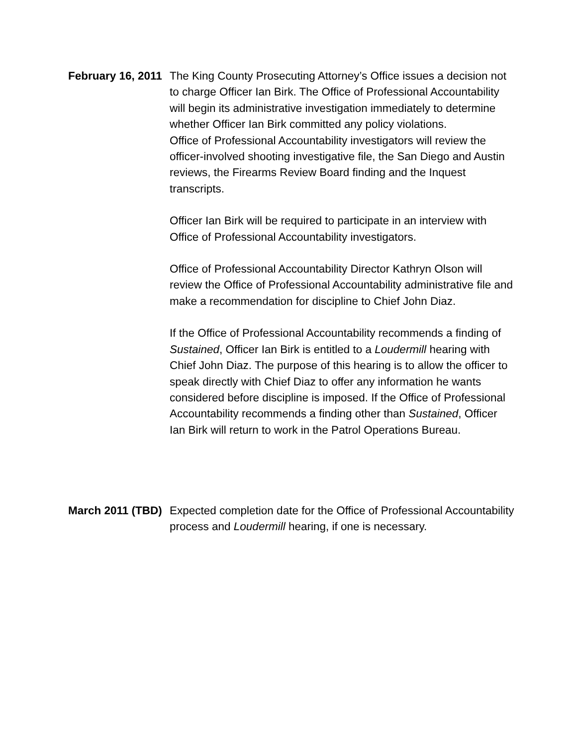February 16, 2011 The King County Prosecuting Attorney’s Office issues a decision not to charge Officer Ian Birk. The Office of Professional Accountability will begin its administrative investigation immediately to determine whether Officer Ian Birk committed any policy violations.
Office of Professional Accountability investigators will review the officer-involved shooting investigative file, the San Diego and Austin reviews, the Firearms Review Board finding and the Inquest transcripts.
Officer Ian Birk will be required to participate in an interview with Office of Professional Accountability investigators.
Office of Professional Accountability Director Kathryn Olson will review the Office of Professional Accountability administrative file and make a recommendation for discipline to Chief John Diaz.
If the Office of Professional Accountability recommends a finding of Sustained, Officer Ian Birk is entitled to a Loudermill hearing with Chief John Diaz. The purpose of this hearing is to allow the officer to speak directly with Chief Diaz to offer any information he wants considered before discipline is imposed. If the Office of Professional Accountability recommends a finding other than Sustained, Officer Ian Birk will return to work in the Patrol Operations Bureau.
March 2011 (TBD) Expected completion date for the Office of Professional Accountability process and Loudermill hearing, if one is necessary.